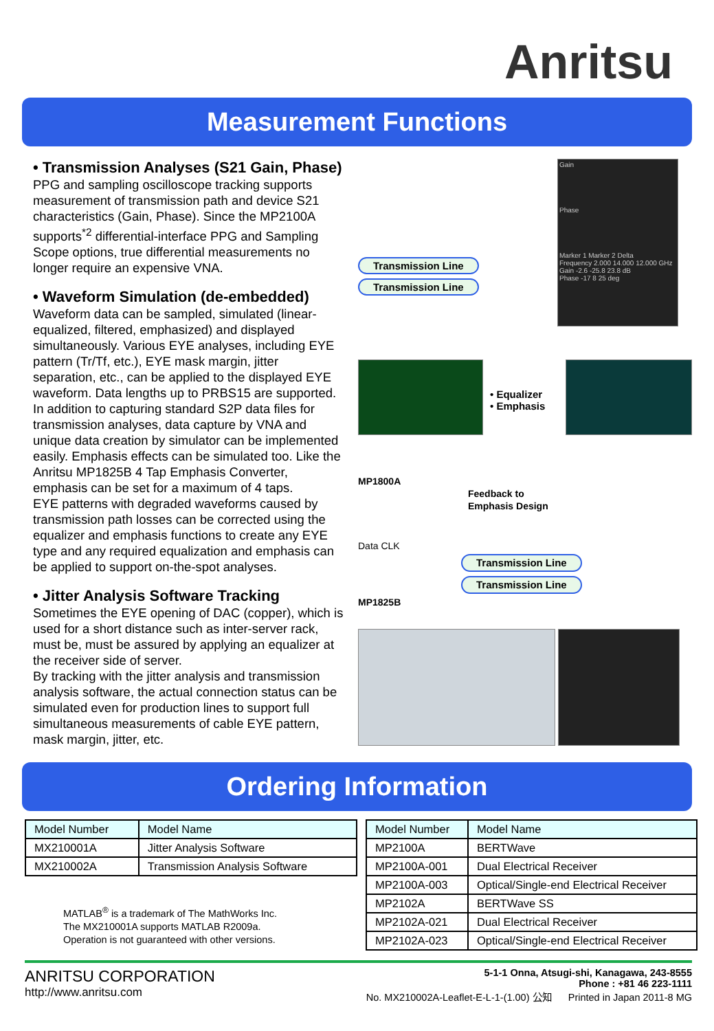Anritsu
Measurement Functions
• Transmission Analyses (S21 Gain, Phase)
PPG and sampling oscilloscope tracking supports measurement of transmission path and device S21 characteristics (Gain, Phase). Since the MP2100A supports<sup>*2</sup> differential-interface PPG and Sampling Scope options, true differential measurements no longer require an expensive VNA.
• Waveform Simulation (de-embedded)
Waveform data can be sampled, simulated (linear-equalized, filtered, emphasized) and displayed simultaneously. Various EYE analyses, including EYE pattern (Tr/Tf, etc.), EYE mask margin, jitter separation, etc., can be applied to the displayed EYE waveform. Data lengths up to PRBS15 are supported. In addition to capturing standard S2P data files for transmission analyses, data capture by VNA and unique data creation by simulator can be implemented easily. Emphasis effects can be simulated too. Like the Anritsu MP1825B 4 Tap Emphasis Converter, emphasis can be set for a maximum of 4 taps.
EYE patterns with degraded waveforms caused by transmission path losses can be corrected using the equalizer and emphasis functions to create any EYE type and any required equalization and emphasis can be applied to support on-the-spot analyses.
• Jitter Analysis Software Tracking
Sometimes the EYE opening of DAC (copper), which is used for a short distance such as inter-server rack, must be, must be assured by applying an equalizer at the receiver side of server.
By tracking with the jitter analysis and transmission analysis software, the actual connection status can be simulated even for production lines to support full simultaneous measurements of cable EYE pattern, mask margin, jitter, etc.
Transmission Line
Transmission Line
Gain
Phase
Marker 1 Marker 2 Delta
Frequency 2.000 14.000 12.000 GHz
Gain -2.6 -25.8 23.8 dB
Phase -17 8 25 deg
• Equalizer
• Emphasis
MP1800A
Feedback to
Emphasis Design
Data CLK
Transmission Line
Transmission Line
MP1825B
Ordering Information
| Model Number | Model Name |
| --- | --- |
| MX210001A | Jitter Analysis Software |
| MX210002A | Transmission Analysis Software |
MATLAB<sup>®</sup> is a trademark of The MathWorks Inc.
The MX210001A supports MATLAB R2009a.
Operation is not guaranteed with other versions.
| Model Number | Model Name |
| --- | --- |
| MP2100A | BERTWave |
| MP2100A-001 | Dual Electrical Receiver |
| MP2100A-003 | Optical/Single-end Electrical Receiver |
| MP2102A | BERTWave SS |
| MP2102A-021 | Dual Electrical Receiver |
| MP2102A-023 | Optical/Single-end Electrical Receiver |
ANRITSU CORPORATION
http://www.anritsu.com
5-1-1 Onna, Atsugi-shi, Kanagawa, 243-8555
Phone : +81 46 223-1111
No. MX210002A-Leaflet-E-L-1-(1.00) 公知 Printed in Japan 2011-8 MG